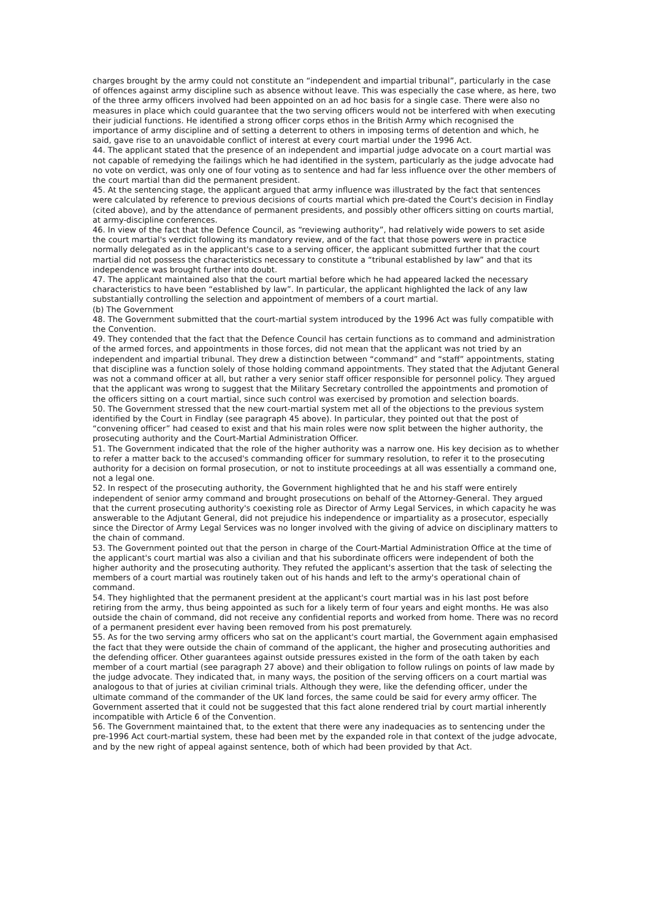charges brought by the army could not constitute an “independent and impartial tribunal”, particularly in the case of offences against army discipline such as absence without leave. This was especially the case where, as here, two of the three army officers involved had been appointed on an ad hoc basis for a single case. There were also no measures in place which could guarantee that the two serving officers would not be interfered with when executing their judicial functions. He identified a strong officer corps ethos in the British Army which recognised the importance of army discipline and of setting a deterrent to others in imposing terms of detention and which, he said, gave rise to an unavoidable conflict of interest at every court martial under the 1996 Act.
44. The applicant stated that the presence of an independent and impartial judge advocate on a court martial was not capable of remedying the failings which he had identified in the system, particularly as the judge advocate had no vote on verdict, was only one of four voting as to sentence and had far less influence over the other members of the court martial than did the permanent president.
45. At the sentencing stage, the applicant argued that army influence was illustrated by the fact that sentences were calculated by reference to previous decisions of courts martial which pre-dated the Court's decision in Findlay (cited above), and by the attendance of permanent presidents, and possibly other officers sitting on courts martial, at army-discipline conferences.
46. In view of the fact that the Defence Council, as “reviewing authority”, had relatively wide powers to set aside the court martial's verdict following its mandatory review, and of the fact that those powers were in practice normally delegated as in the applicant's case to a serving officer, the applicant submitted further that the court martial did not possess the characteristics necessary to constitute a “tribunal established by law” and that its independence was brought further into doubt.
47. The applicant maintained also that the court martial before which he had appeared lacked the necessary characteristics to have been “established by law”. In particular, the applicant highlighted the lack of any law substantially controlling the selection and appointment of members of a court martial.
(b) The Government
48. The Government submitted that the court-martial system introduced by the 1996 Act was fully compatible with the Convention.
49. They contended that the fact that the Defence Council has certain functions as to command and administration of the armed forces, and appointments in those forces, did not mean that the applicant was not tried by an independent and impartial tribunal. They drew a distinction between “command” and “staff” appointments, stating that discipline was a function solely of those holding command appointments. They stated that the Adjutant General was not a command officer at all, but rather a very senior staff officer responsible for personnel policy. They argued that the applicant was wrong to suggest that the Military Secretary controlled the appointments and promotion of the officers sitting on a court martial, since such control was exercised by promotion and selection boards.
50. The Government stressed that the new court-martial system met all of the objections to the previous system identified by the Court in Findlay (see paragraph 45 above). In particular, they pointed out that the post of “convening officer” had ceased to exist and that his main roles were now split between the higher authority, the prosecuting authority and the Court-Martial Administration Officer.
51. The Government indicated that the role of the higher authority was a narrow one. His key decision as to whether to refer a matter back to the accused's commanding officer for summary resolution, to refer it to the prosecuting authority for a decision on formal prosecution, or not to institute proceedings at all was essentially a command one, not a legal one.
52. In respect of the prosecuting authority, the Government highlighted that he and his staff were entirely independent of senior army command and brought prosecutions on behalf of the Attorney-General. They argued that the current prosecuting authority's coexisting role as Director of Army Legal Services, in which capacity he was answerable to the Adjutant General, did not prejudice his independence or impartiality as a prosecutor, especially since the Director of Army Legal Services was no longer involved with the giving of advice on disciplinary matters to the chain of command.
53. The Government pointed out that the person in charge of the Court-Martial Administration Office at the time of the applicant's court martial was also a civilian and that his subordinate officers were independent of both the higher authority and the prosecuting authority. They refuted the applicant's assertion that the task of selecting the members of a court martial was routinely taken out of his hands and left to the army's operational chain of command.
54. They highlighted that the permanent president at the applicant's court martial was in his last post before retiring from the army, thus being appointed as such for a likely term of four years and eight months. He was also outside the chain of command, did not receive any confidential reports and worked from home. There was no record of a permanent president ever having been removed from his post prematurely.
55. As for the two serving army officers who sat on the applicant's court martial, the Government again emphasised the fact that they were outside the chain of command of the applicant, the higher and prosecuting authorities and the defending officer. Other guarantees against outside pressures existed in the form of the oath taken by each member of a court martial (see paragraph 27 above) and their obligation to follow rulings on points of law made by the judge advocate. They indicated that, in many ways, the position of the serving officers on a court martial was analogous to that of juries at civilian criminal trials. Although they were, like the defending officer, under the ultimate command of the commander of the UK land forces, the same could be said for every army officer. The Government asserted that it could not be suggested that this fact alone rendered trial by court martial inherently incompatible with Article 6 of the Convention.
56. The Government maintained that, to the extent that there were any inadequacies as to sentencing under the pre-1996 Act court-martial system, these had been met by the expanded role in that context of the judge advocate, and by the new right of appeal against sentence, both of which had been provided by that Act.